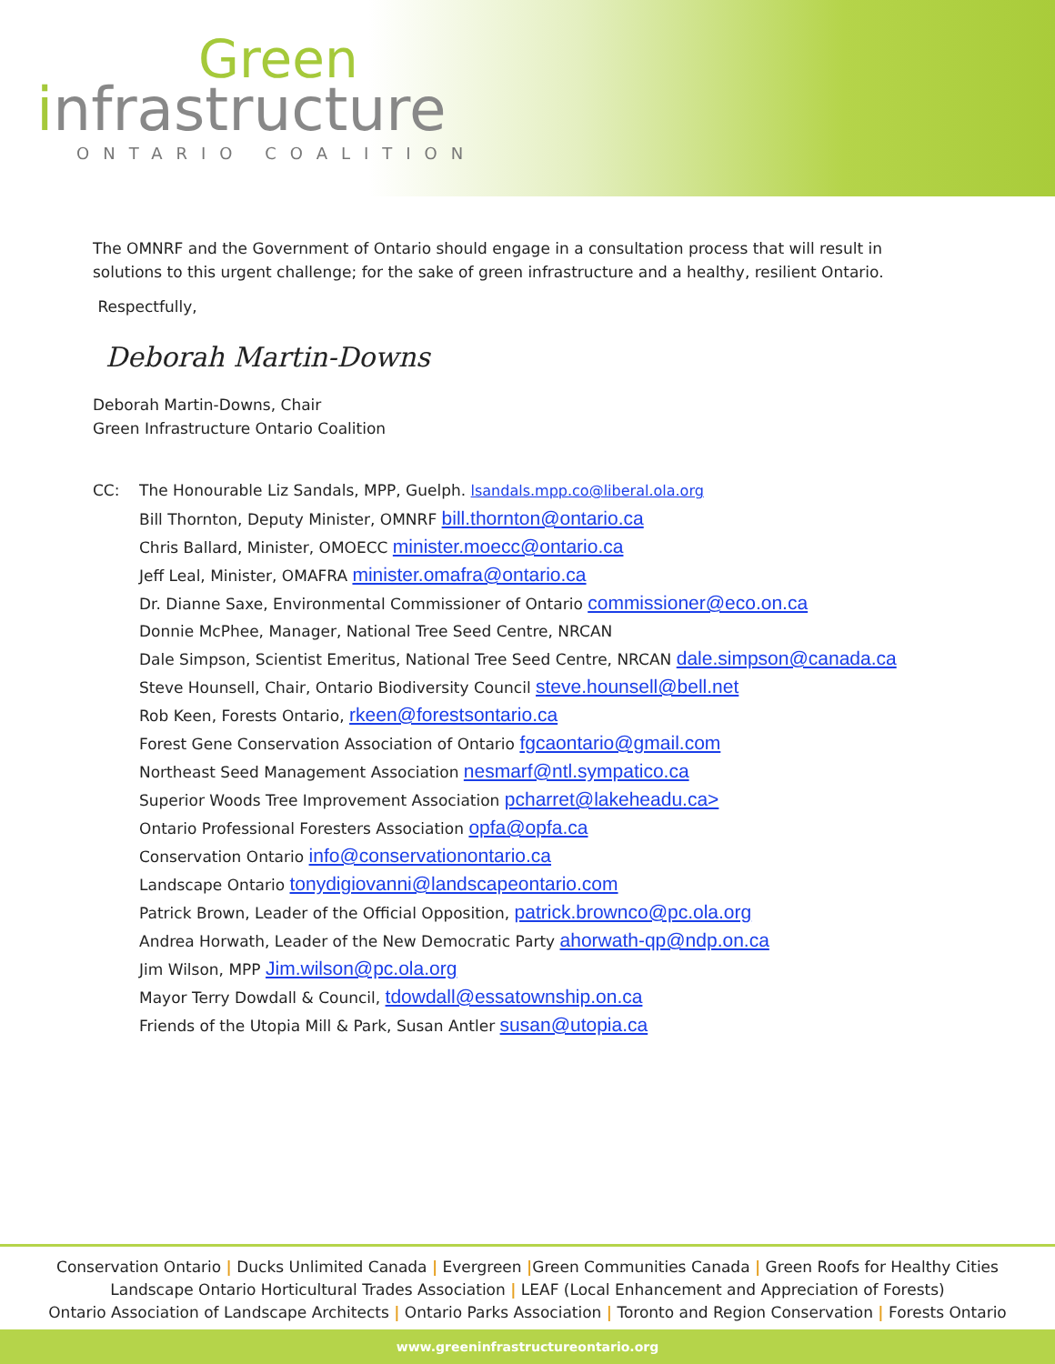Green
infrastructure
ONTARIO COALITION
The OMNRF and the Government of Ontario should engage in a consultation process that will result in solutions to this urgent challenge; for the sake of green infrastructure and a healthy, resilient Ontario.
Respectfully,
Deborah Martin-Downs
Deborah Martin-Downs, Chair
Green Infrastructure Ontario Coalition
CC: The Honourable Liz Sandals, MPP, Guelph. lsandals.mpp.co@liberal.ola.org
Bill Thornton, Deputy Minister, OMNRF bill.thornton@ontario.ca
Chris Ballard, Minister, OMOECC minister.moecc@ontario.ca
Jeff Leal, Minister, OMAFRA minister.omafra@ontario.ca
Dr. Dianne Saxe, Environmental Commissioner of Ontario commissioner@eco.on.ca
Donnie McPhee, Manager, National Tree Seed Centre, NRCAN
Dale Simpson, Scientist Emeritus, National Tree Seed Centre, NRCAN dale.simpson@canada.ca
Steve Hounsell, Chair, Ontario Biodiversity Council steve.hounsell@bell.net
Rob Keen, Forests Ontario, rkeen@forestsontario.ca
Forest Gene Conservation Association of Ontario fgcaontario@gmail.com
Northeast Seed Management Association nesmarf@ntl.sympatico.ca
Superior Woods Tree Improvement Association pcharret@lakeheadu.ca>
Ontario Professional Foresters Association opfa@opfa.ca
Conservation Ontario info@conservationontario.ca
Landscape Ontario tonydigiovanni@landscapeontario.com
Patrick Brown, Leader of the Official Opposition, patrick.brownco@pc.ola.org
Andrea Horwath, Leader of the New Democratic Party ahorwath-qp@ndp.on.ca
Jim Wilson, MPP Jim.wilson@pc.ola.org
Mayor Terry Dowdall & Council, tdowdall@essatownship.on.ca
Friends of the Utopia Mill & Park, Susan Antler susan@utopia.ca
Conservation Ontario | Ducks Unlimited Canada | Evergreen |Green Communities Canada | Green Roofs for Healthy Cities
Landscape Ontario Horticultural Trades Association | LEAF (Local Enhancement and Appreciation of Forests)
Ontario Association of Landscape Architects | Ontario Parks Association | Toronto and Region Conservation | Forests Ontario
www.greeninfrastructureontario.org